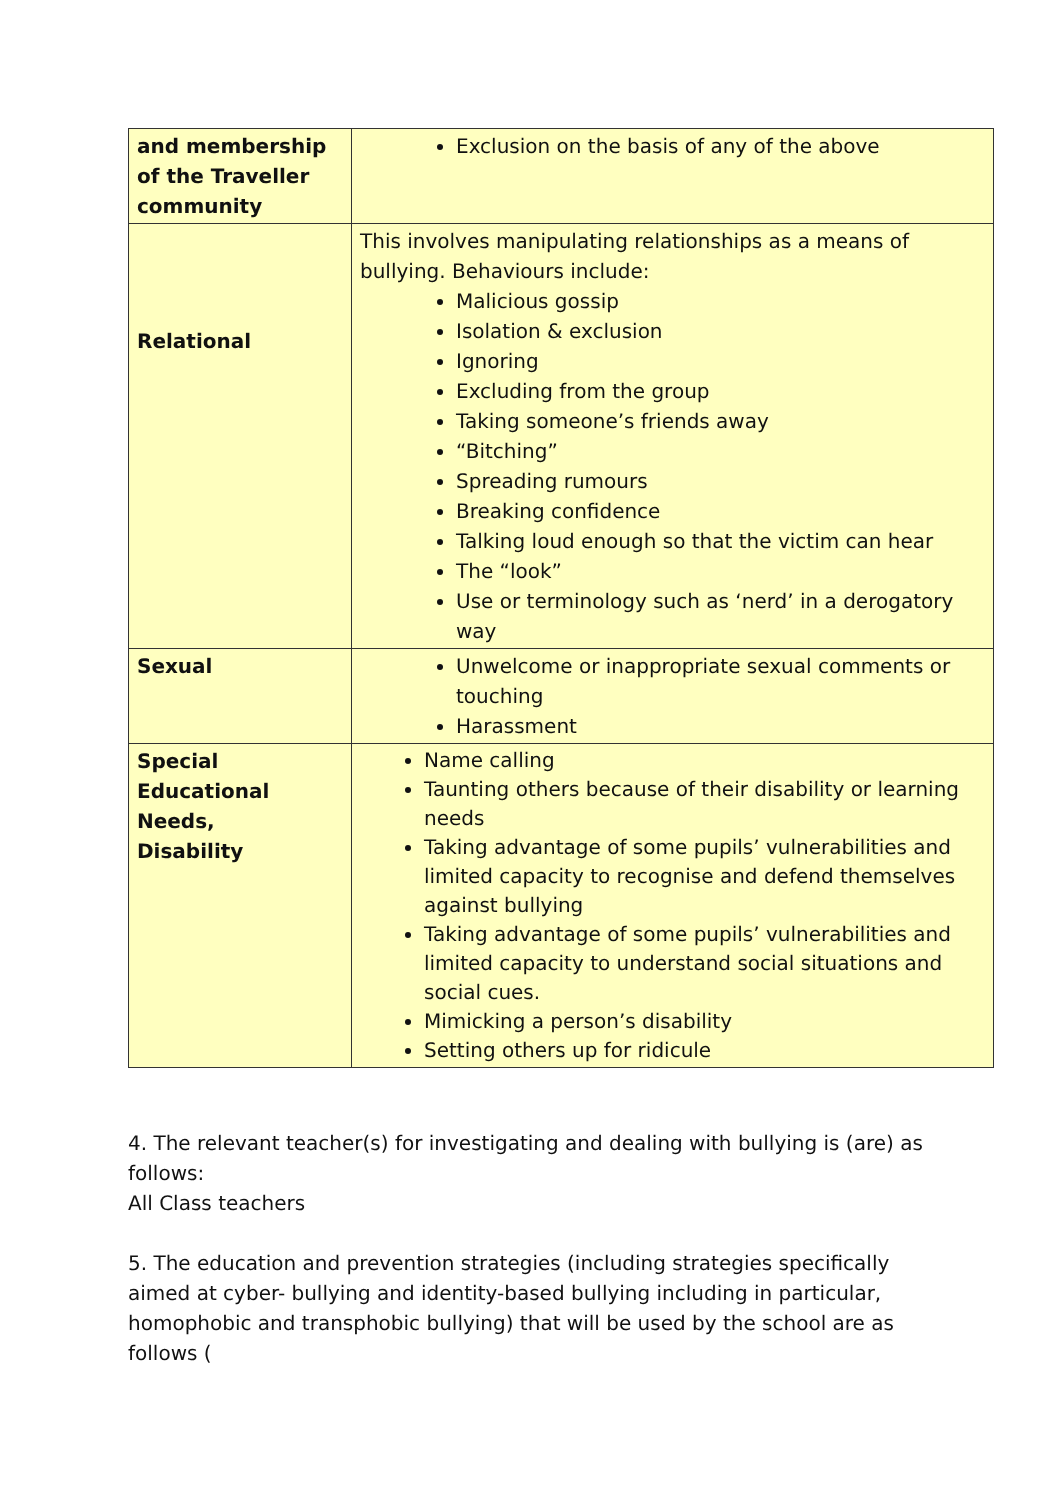| and membership of the Traveller community | Exclusion on the basis of any of the above |
| Relational | This involves manipulating relationships as a means of bullying. Behaviours include: Malicious gossip Isolation & exclusion Ignoring Excluding from the group Taking someone’s friends away “Bitching” Spreading rumours Breaking confidence Talking loud enough so that the victim can hear The “look” Use or terminology such as ‘nerd’ in a derogatory way |
| Sexual | Unwelcome or inappropriate sexual comments or touching Harassment |
| Special Educational Needs, Disability | Name calling Taunting others because of their disability or learning needs Taking advantage of some pupils’ vulnerabilities and limited capacity to recognise and defend themselves against bullying Taking advantage of some pupils’ vulnerabilities and limited capacity to understand social situations and social cues. Mimicking a person’s disability Setting others up for ridicule |
4. The relevant teacher(s) for investigating and dealing with bullying is (are) as follows:
All Class teachers
5. The education and prevention strategies (including strategies specifically aimed at cyber- bullying and identity-based bullying including in particular, homophobic and transphobic bullying) that will be used by the school are as follows (